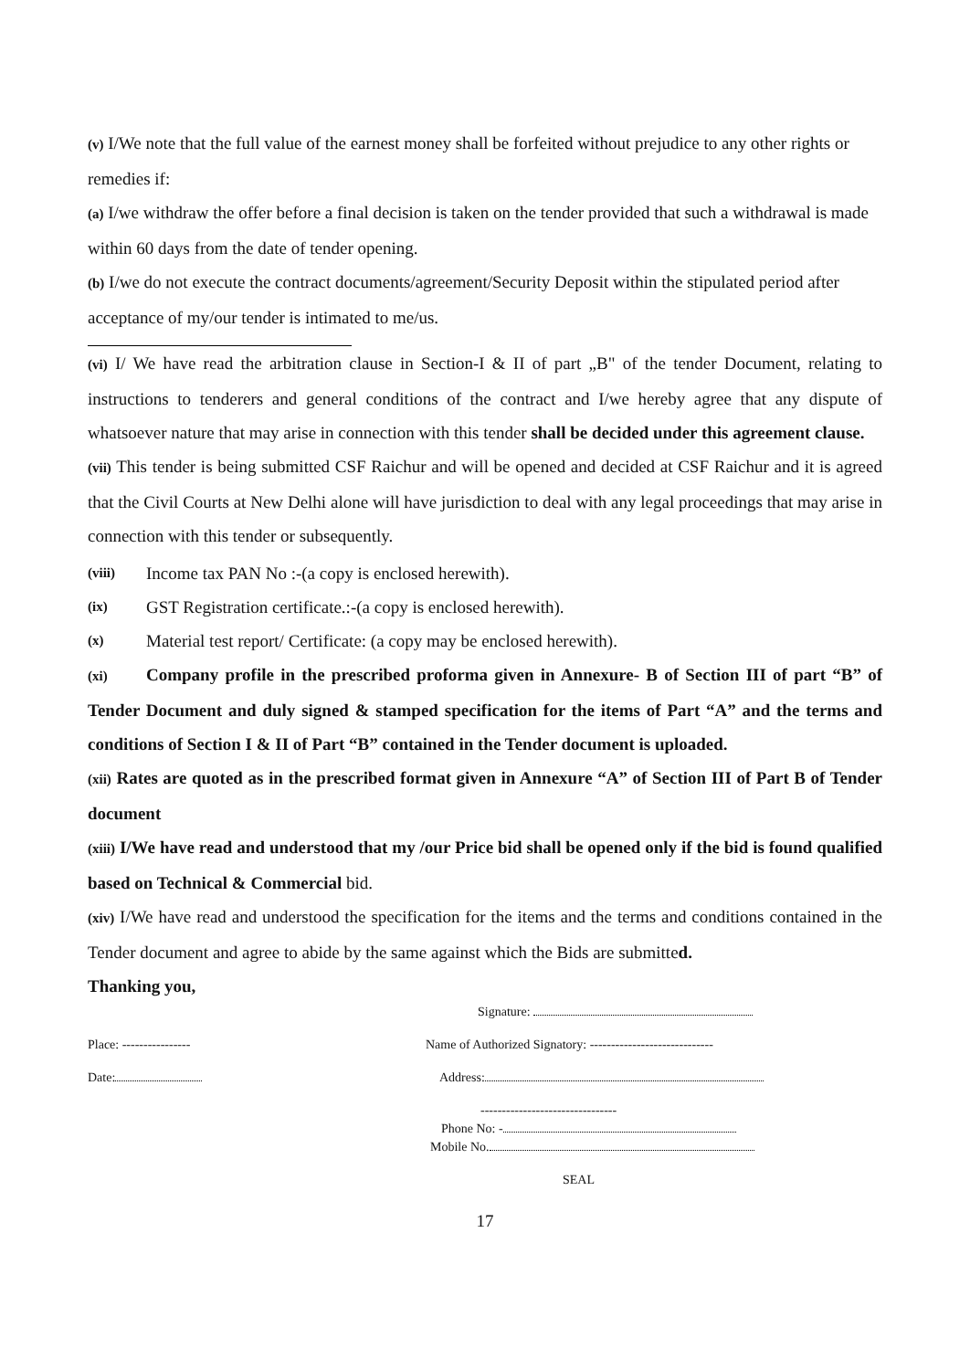(v) I/We note that the full value of the earnest money shall be forfeited without prejudice to any other rights or remedies if:
(a) I/we withdraw the offer before a final decision is taken on the tender provided that such a withdrawal is made within 60 days from the date of tender opening.
(b) I/we do not execute the contract documents/agreement/Security Deposit within the stipulated period after acceptance of my/our tender is intimated to me/us.
(vi) I/ We have read the arbitration clause in Section-I & II of part „B" of the tender Document, relating to instructions to tenderers and general conditions of the contract and I/we hereby agree that any dispute of whatsoever nature that may arise in connection with this tender shall be decided under this agreement clause.
(vii) This tender is being submitted CSF Raichur and will be opened and decided at CSF Raichur and it is agreed that the Civil Courts at New Delhi alone will have jurisdiction to deal with any legal proceedings that may arise in connection with this tender or subsequently.
(viii) Income tax PAN No :-(a copy is enclosed herewith).
(ix) GST Registration certificate.:-(a copy is enclosed herewith).
(x) Material test report/ Certificate: (a copy may be enclosed herewith).
(xi) Company profile in the prescribed proforma given in Annexure- B of Section III of part “B” of Tender Document and duly signed & stamped specification for the items of Part “A” and the terms and conditions of Section I & II of Part “B” contained in the Tender document is uploaded.
(xii) Rates are quoted as in the prescribed format given in Annexure “A” of Section III of Part B of Tender document
(xiii) I/We have read and understood that my /our Price bid shall be opened only if the bid is found qualified based on Technical & Commercial bid.
(xiv) I/We have read and understood the specification for the items and the terms and conditions contained in the Tender document and agree to abide by the same against which the Bids are submitted.
Thanking you,
Signature:
Place: ---------------- Name of Authorized Signatory: -----------------------------
Date: Address:
--------------------------------
Phone No: -
Mobile No.
SEAL
17